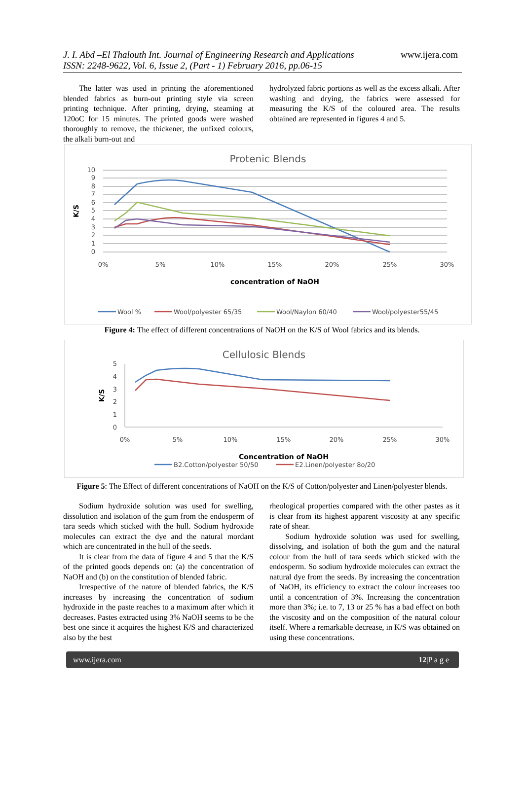J. I. Abd –El Thalouth Int. Journal of Engineering Research and Applications www.ijera.com
ISSN: 2248-9622, Vol. 6, Issue 2, (Part - 1) February 2016, pp.06-15
The latter was used in printing the aforementioned blended fabrics as burn-out printing style via screen printing technique. After printing, drying, steaming at 120oC for 15 minutes. The printed goods were washed thoroughly to remove, the thickener, the unfixed colours, the alkali burn-out and
hydrolyzed fabric portions as well as the excess alkali. After washing and drying, the fabrics were assessed for measuring the K/S of the coloured area. The results obtained are represented in figures 4 and 5.
Protenic Blends
10
9
8
7
6
5
4
3
2
1
0
0%
5%
10%
15%
20%
25%
30%
K/S
concentration of NaOH
Wool %
Wool/polyester 65/35
Wool/Naylon 60/40
Wool/polyester55/45
Figure 4: The effect of different concentrations of NaOH on the K/S of Wool fabrics and its blends.
Cellulosic Blends
5
4
3
2
1
0
0%
5%
10%
15%
20%
25%
30%
K/S
Concentration of NaOH
B2.Cotton/polyester 50/50
E2.Linen/polyester 8o/20
Figure 5: The Effect of different concentrations of NaOH on the K/S of Cotton/polyester and Linen/polyester blends.
Sodium hydroxide solution was used for swelling, dissolution and isolation of the gum from the endosperm of tara seeds which sticked with the hull. Sodium hydroxide molecules can extract the dye and the natural mordant which are concentrated in the hull of the seeds.
It is clear from the data of figure 4 and 5 that the K/S of the printed goods depends on: (a) the concentration of NaOH and (b) on the constitution of blended fabric.
Irrespective of the nature of blended fabrics, the K/S increases by increasing the concentration of sodium hydroxide in the paste reaches to a maximum after which it decreases. Pastes extracted using 3% NaOH seems to be the best one since it acquires the highest K/S and characterized also by the best
rheological properties compared with the other pastes as it is clear from its highest apparent viscosity at any specific rate of shear.
Sodium hydroxide solution was used for swelling, dissolving, and isolation of both the gum and the natural colour from the hull of tara seeds which sticked with the endosperm. So sodium hydroxide molecules can extract the natural dye from the seeds. By increasing the concentration of NaOH, its efficiency to extract the colour increases too until a concentration of 3%. Increasing the concentration more than 3%; i.e. to 7, 13 or 25 % has a bad effect on both the viscosity and on the composition of the natural colour itself. Where a remarkable decrease, in K/S was obtained on using these concentrations.
www.ijera.com 12|P a g e